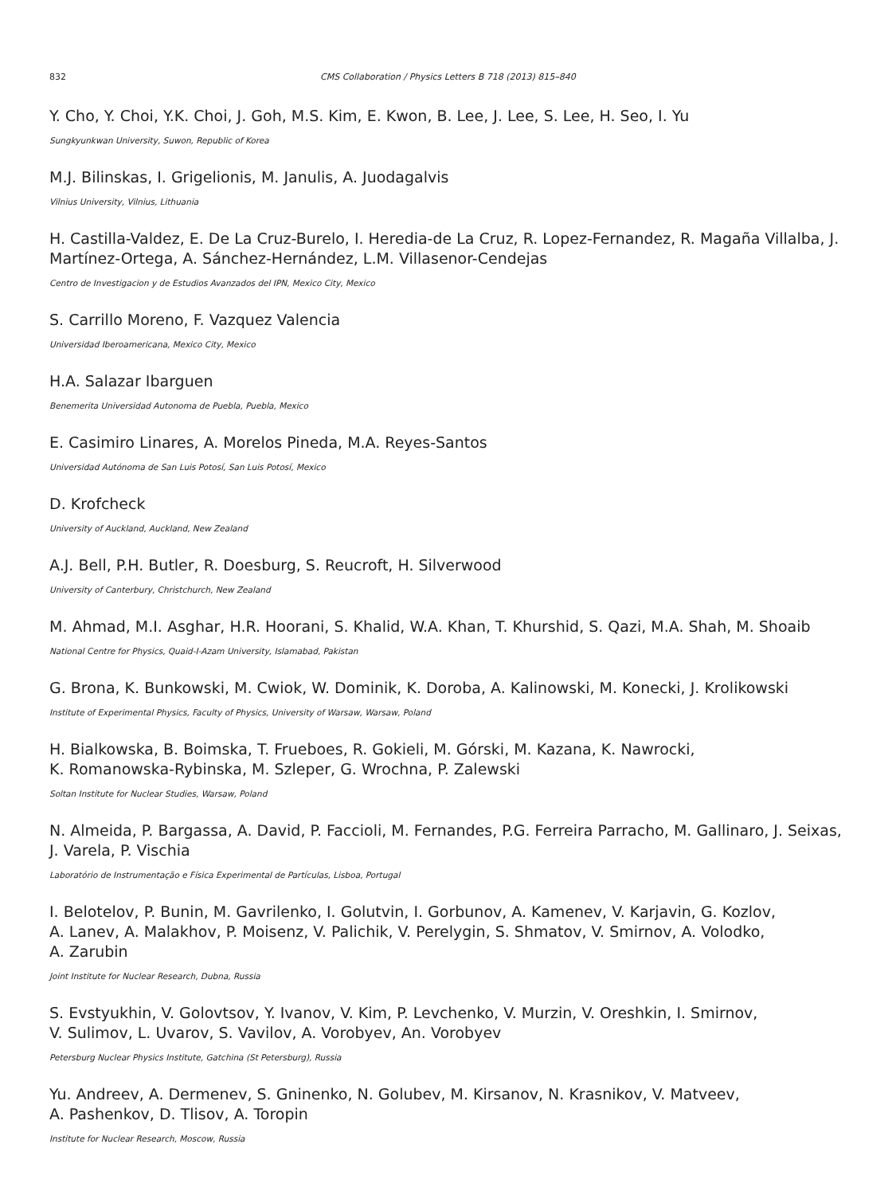832 CMS Collaboration / Physics Letters B 718 (2013) 815–840
Y. Cho, Y. Choi, Y.K. Choi, J. Goh, M.S. Kim, E. Kwon, B. Lee, J. Lee, S. Lee, H. Seo, I. Yu
Sungkyunkwan University, Suwon, Republic of Korea
M.J. Bilinskas, I. Grigelionis, M. Janulis, A. Juodagalvis
Vilnius University, Vilnius, Lithuania
H. Castilla-Valdez, E. De La Cruz-Burelo, I. Heredia-de La Cruz, R. Lopez-Fernandez, R. Magaña Villalba, J. Martínez-Ortega, A. Sánchez-Hernández, L.M. Villasenor-Cendejas
Centro de Investigacion y de Estudios Avanzados del IPN, Mexico City, Mexico
S. Carrillo Moreno, F. Vazquez Valencia
Universidad Iberoamericana, Mexico City, Mexico
H.A. Salazar Ibarguen
Benemerita Universidad Autonoma de Puebla, Puebla, Mexico
E. Casimiro Linares, A. Morelos Pineda, M.A. Reyes-Santos
Universidad Autónoma de San Luis Potosí, San Luis Potosí, Mexico
D. Krofcheck
University of Auckland, Auckland, New Zealand
A.J. Bell, P.H. Butler, R. Doesburg, S. Reucroft, H. Silverwood
University of Canterbury, Christchurch, New Zealand
M. Ahmad, M.I. Asghar, H.R. Hoorani, S. Khalid, W.A. Khan, T. Khurshid, S. Qazi, M.A. Shah, M. Shoaib
National Centre for Physics, Quaid-I-Azam University, Islamabad, Pakistan
G. Brona, K. Bunkowski, M. Cwiok, W. Dominik, K. Doroba, A. Kalinowski, M. Konecki, J. Krolikowski
Institute of Experimental Physics, Faculty of Physics, University of Warsaw, Warsaw, Poland
H. Bialkowska, B. Boimska, T. Frueboes, R. Gokieli, M. Górski, M. Kazana, K. Nawrocki,
K. Romanowska-Rybinska, M. Szleper, G. Wrochna, P. Zalewski
Soltan Institute for Nuclear Studies, Warsaw, Poland
N. Almeida, P. Bargassa, A. David, P. Faccioli, M. Fernandes, P.G. Ferreira Parracho, M. Gallinaro, J. Seixas, J. Varela, P. Vischia
Laboratório de Instrumentação e Física Experimental de Partículas, Lisboa, Portugal
I. Belotelov, P. Bunin, M. Gavrilenko, I. Golutvin, I. Gorbunov, A. Kamenev, V. Karjavin, G. Kozlov,
A. Lanev, A. Malakhov, P. Moisenz, V. Palichik, V. Perelygin, S. Shmatov, V. Smirnov, A. Volodko,
A. Zarubin
Joint Institute for Nuclear Research, Dubna, Russia
S. Evstyukhin, V. Golovtsov, Y. Ivanov, V. Kim, P. Levchenko, V. Murzin, V. Oreshkin, I. Smirnov,
V. Sulimov, L. Uvarov, S. Vavilov, A. Vorobyev, An. Vorobyev
Petersburg Nuclear Physics Institute, Gatchina (St Petersburg), Russia
Yu. Andreev, A. Dermenev, S. Gninenko, N. Golubev, M. Kirsanov, N. Krasnikov, V. Matveev,
A. Pashenkov, D. Tlisov, A. Toropin
Institute for Nuclear Research, Moscow, Russia